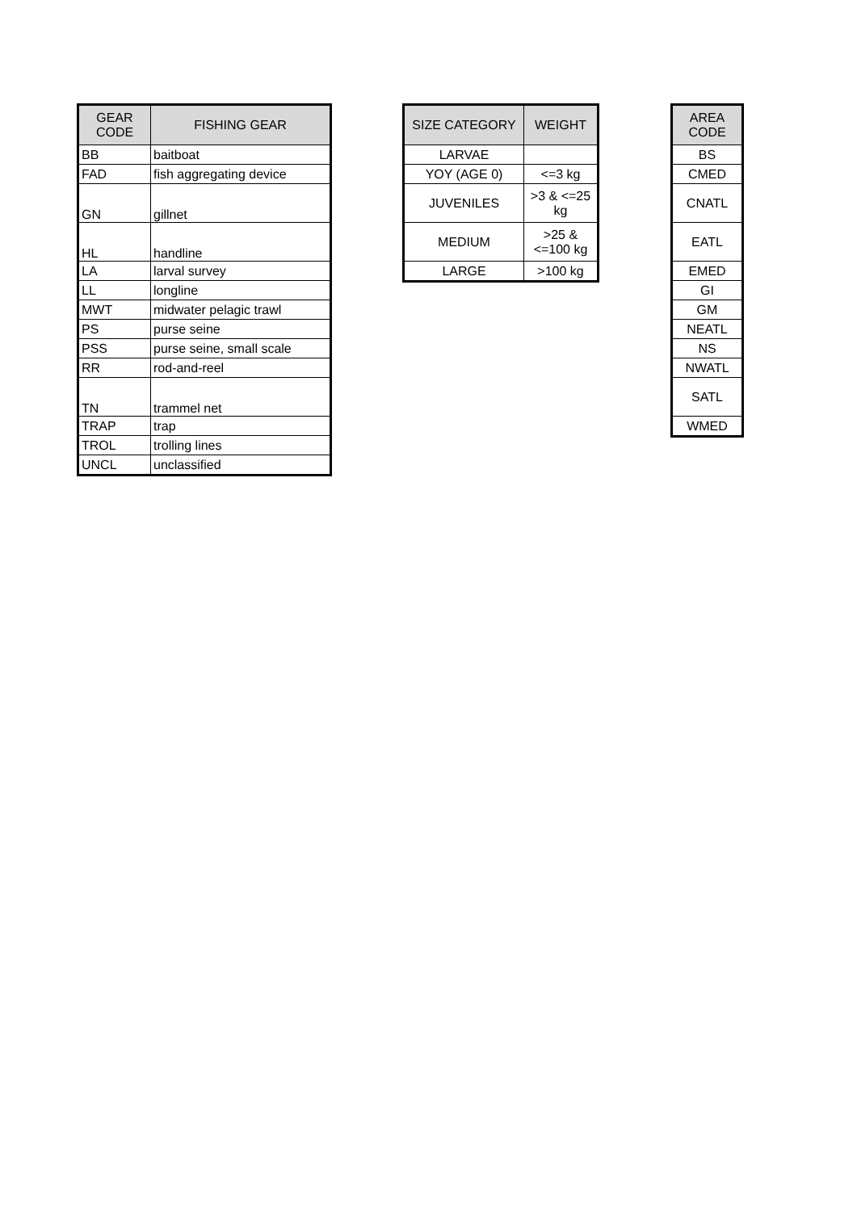| GEAR CODE | FISHING GEAR |
| --- | --- |
| BB | baitboat |
| FAD | fish aggregating device |
| GN | gillnet |
| HL | handline |
| LA | larval survey |
| LL | longline |
| MWT | midwater pelagic trawl |
| PS | purse seine |
| PSS | purse seine, small scale |
| RR | rod-and-reel |
| TN | trammel net |
| TRAP | trap |
| TROL | trolling lines |
| UNCL | unclassified |
| SIZE CATEGORY | WEIGHT |
| --- | --- |
| LARVAE | |
| YOY (AGE 0) | <=3 kg |
| JUVENILES | >3 & <=25 kg |
| MEDIUM | >25 & <=100 kg |
| LARGE | >100 kg |
| AREA CODE |
| --- |
| BS |
| CMED |
| CNATL |
| EATL |
| EMED |
| GI |
| GM |
| NEATL |
| NS |
| NWATL |
| SATL |
| WMED |